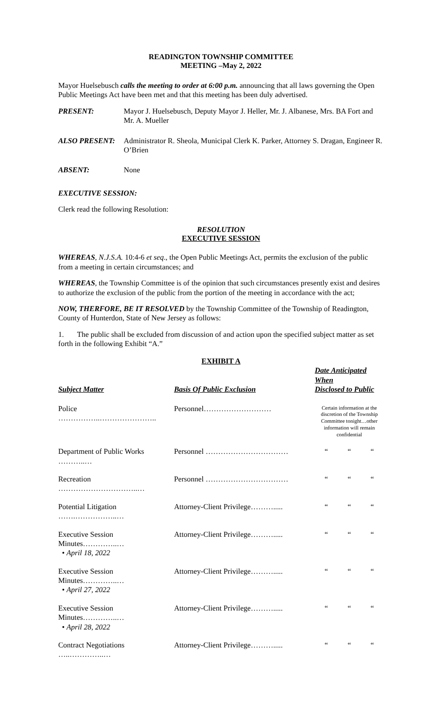READINGTON TOWNSHIP COMMITTEE
MEETING –May 2, 2022
Mayor Huelsebusch calls the meeting to order at 6:00 p.m. announcing that all laws governing the Open Public Meetings Act have been met and that this meeting has been duly advertised.
PRESENT: Mayor J. Huelsebusch, Deputy Mayor J. Heller, Mr. J. Albanese, Mrs. BA Fort and Mr. A. Mueller
ALSO PRESENT: Administrator R. Sheola, Municipal Clerk K. Parker, Attorney S. Dragan, Engineer R. O’Brien
ABSENT: None
EXECUTIVE SESSION:
Clerk read the following Resolution:
RESOLUTION
EXECUTIVE SESSION
WHEREAS, N.J.S.A. 10:4-6 et seq., the Open Public Meetings Act, permits the exclusion of the public from a meeting in certain circumstances; and
WHEREAS, the Township Committee is of the opinion that such circumstances presently exist and desires to authorize the exclusion of the public from the portion of the meeting in accordance with the act;
NOW, THERFORE, BE IT RESOLVED by the Township Committee of the Township of Readington, County of Hunterdon, State of New Jersey as follows:
1. The public shall be excluded from discussion of and action upon the specified subject matter as set forth in the following Exhibit “A.”
EXHIBIT A
| Subject Matter | Basis Of Public Exclusion | Date Anticipated When Disclosed to Public | | |
| --- | --- | --- | --- | --- |
| Police ……………..………………….. | Personnel……………………… | Certain information at the discretion of the Township Committee tonight…other information will remain confidential | | |
| Department of Public Works ………..… | Personnel …………………………… | “ | “ | “ |
| Recreation …………………………..… | Personnel …………………………… | “ | “ | “ |
| Potential Litigation …….……………..… | Attorney-Client Privilege………..... | “ | “ | “ |
| Executive Session Minutes…………..… • April 18, 2022 | Attorney-Client Privilege………..... | “ | “ | “ |
| Executive Session Minutes…………..… • April 27, 2022 | Attorney-Client Privilege………..... | “ | “ | “ |
| Executive Session Minutes…………..… • April 28, 2022 | Attorney-Client Privilege………..... | “ | “ | “ |
| Contract Negotiations …..…………..… | Attorney-Client Privilege………..... | “ | “ | “ |